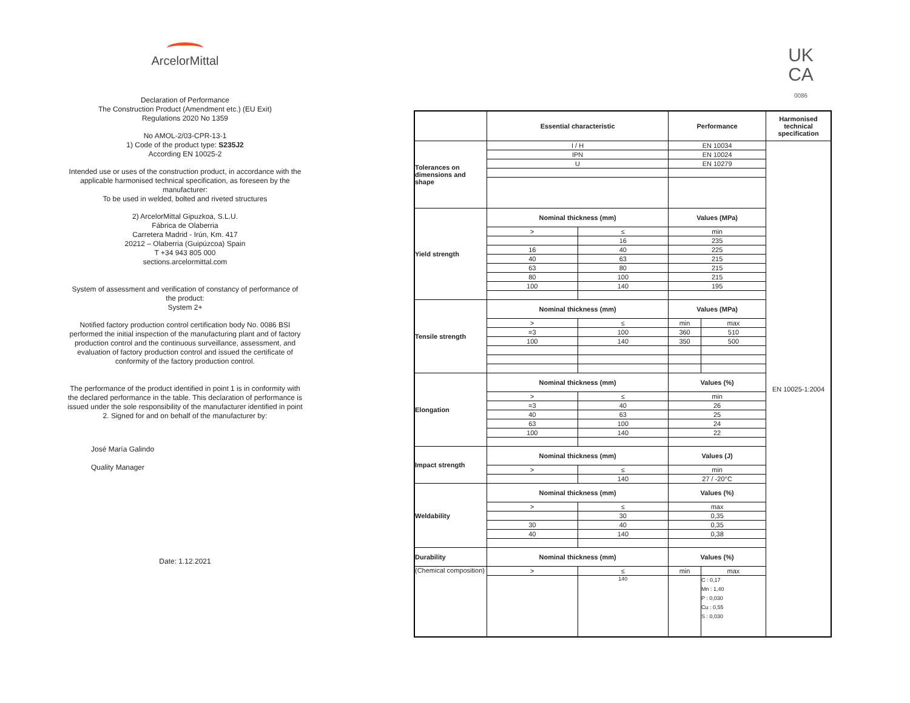ArcelorMittal
Declaration of Performance
The Construction Product (Amendment etc.) (EU Exit)
Regulations 2020 No 1359
No AMOL-2/03-CPR-13-1
1) Code of the product type: S235J2
According EN 10025-2
Intended use or uses of the construction product, in accordance with the applicable harmonised technical specification, as foreseen by the manufacturer:
To be used in welded, bolted and riveted structures
2) ArcelorMittal Gipuzkoa, S.L.U.
Fábrica de Olaberria
Carretera Madrid - Irún, Km. 417
20212 – Olaberria (Guipúzcoa) Spain
T +34 943 805 000
sections.arcelormittal.com
System of assessment and verification of constancy of performance of the product:
System 2+
Notified factory production control certification body No. 0086 BSI performed the initial inspection of the manufacturing plant and of factory production control and the continuous surveillance, assessment, and evaluation of factory production control and issued the certificate of conformity of the factory production control.
The performance of the product identified in point 1 is in conformity with the declared performance in the table. This declaration of performance is issued under the sole responsibility of the manufacturer identified in point 2. Signed for and on behalf of the manufacturer by:
José María Galindo
Quality Manager
Date: 1.12.2021
UK
CA
0086
| | Essential characteristic | | Performance | | Harmonised technical specification |
| --- | --- | --- | --- | --- | --- |
| Tolerances on dimensions and shape | I / H | | EN 10034 | | EN 10025-1:2004 |
| | IPN | | EN 10024 | | |
| | U | | EN 10279 | | |
| Yield strength | Nominal thickness (mm) | | Values (MPa) | | |
| | > | ≤ | min | | |
| | | 16 | 235 | | |
| | 16 | 40 | 225 | | |
| | 40 | 63 | 215 | | |
| | 63 | 80 | 215 | | |
| | 80 | 100 | 215 | | |
| | 100 | 140 | 195 | | |
| Tensile strength | Nominal thickness (mm) | | Values (MPa) | | |
| | > | ≤ | min | max | |
| | =3 | 100 | 360 | 510 | |
| | 100 | 140 | 350 | 500 | |
| Elongation | Nominal thickness (mm) | | Values (%) | | |
| | > | ≤ | min | | |
| | =3 | 40 | 26 | | |
| | 40 | 63 | 25 | | |
| | 63 | 100 | 24 | | |
| | 100 | 140 | 22 | | |
| Impact strength | Nominal thickness (mm) | | Values (J) | | |
| | > | ≤ | min | | |
| | | 140 | 27 / -20°C | | |
| Weldability | Nominal thickness (mm) | | Values (%) | | |
| | > | ≤ | max | | |
| | | 30 | 0,35 | | |
| | 30 | 40 | 0,35 | | |
| | 40 | 140 | 0,38 | | |
| Durability | Nominal thickness (mm) | | Values (%) | | |
| (Chemical composition) | > | ≤ | min | max | |
| | | 140 | | C : 0,17 Mn : 1,40 P : 0,030 Cu : 0,55 S : 0,030 | |